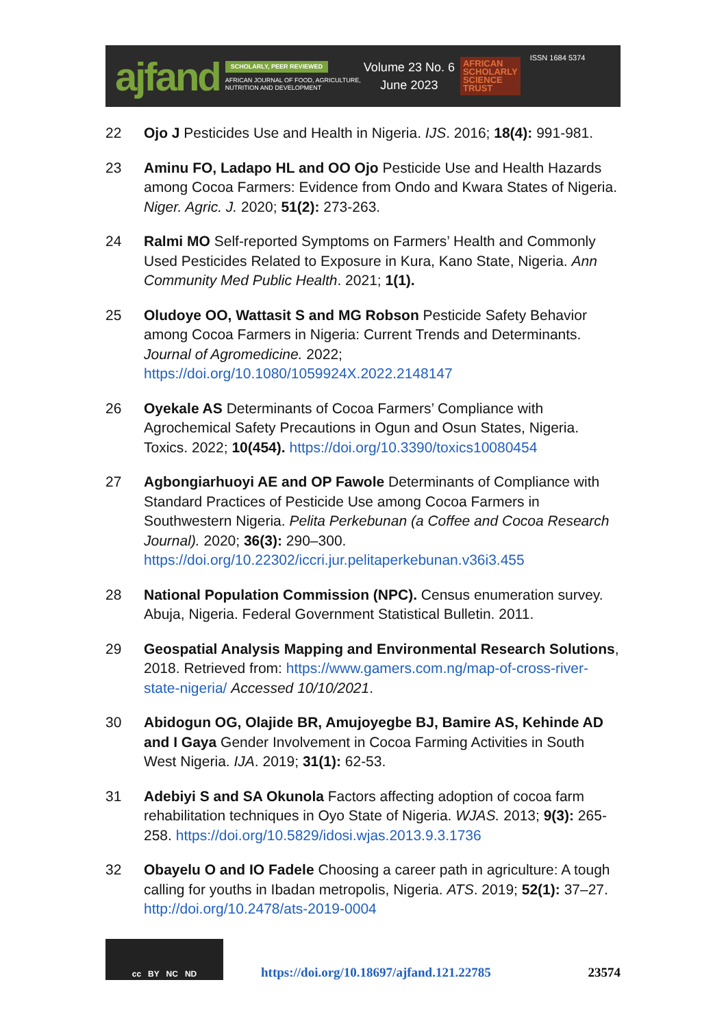ajfand
SCHOLARLY, PEER REVIEWED
AFRICAN JOURNAL OF FOOD, AGRICULTURE,
NUTRITION AND DEVELOPMENT
Volume 23 No. 6
June 2023
AFRICAN
SCHOLARLY
SCIENCE
TRUST
ISSN 1684 5374
22 Ojo J Pesticides Use and Health in Nigeria. IJS. 2016; 18(4): 991-981.
23 Aminu FO, Ladapo HL and OO Ojo Pesticide Use and Health Hazards among Cocoa Farmers: Evidence from Ondo and Kwara States of Nigeria. Niger. Agric. J. 2020; 51(2): 273-263.
24 Ralmi MO Self-reported Symptoms on Farmers’ Health and Commonly Used Pesticides Related to Exposure in Kura, Kano State, Nigeria. Ann Community Med Public Health. 2021; 1(1).
25 Oludoye OO, Wattasit S and MG Robson Pesticide Safety Behavior among Cocoa Farmers in Nigeria: Current Trends and Determinants. Journal of Agromedicine. 2022; https://doi.org/10.1080/1059924X.2022.2148147
26 Oyekale AS Determinants of Cocoa Farmers’ Compliance with Agrochemical Safety Precautions in Ogun and Osun States, Nigeria. Toxics. 2022; 10(454). https://doi.org/10.3390/toxics10080454
27 Agbongiarhuoyi AE and OP Fawole Determinants of Compliance with Standard Practices of Pesticide Use among Cocoa Farmers in Southwestern Nigeria. Pelita Perkebunan (a Coffee and Cocoa Research Journal). 2020; 36(3): 290–300. https://doi.org/10.22302/iccri.jur.pelitaperkebunan.v36i3.455
28 National Population Commission (NPC). Census enumeration survey. Abuja, Nigeria. Federal Government Statistical Bulletin. 2011.
29 Geospatial Analysis Mapping and Environmental Research Solutions, 2018. Retrieved from: https://www.gamers.com.ng/map-of-cross-river-state-nigeria/ Accessed 10/10/2021.
30 Abidogun OG, Olajide BR, Amujoyegbe BJ, Bamire AS, Kehinde AD and I Gaya Gender Involvement in Cocoa Farming Activities in South West Nigeria. IJA. 2019; 31(1): 62-53.
31 Adebiyi S and SA Okunola Factors affecting adoption of cocoa farm rehabilitation techniques in Oyo State of Nigeria. WJAS. 2013; 9(3): 265-258. https://doi.org/10.5829/idosi.wjas.2013.9.3.1736
32 Obayelu O and IO Fadele Choosing a career path in agriculture: A tough calling for youths in Ibadan metropolis, Nigeria. ATS. 2019; 52(1): 37–27. http://doi.org/10.2478/ats-2019-0004
cc BY NC ND
https://doi.org/10.18697/ajfand.121.22785 23574